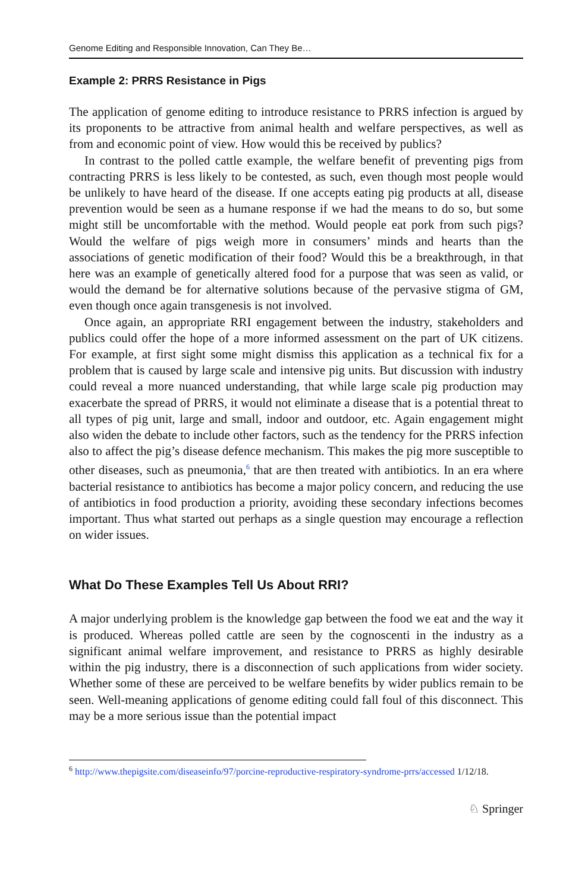Genome Editing and Responsible Innovation, Can They Be…
Example 2: PRRS Resistance in Pigs
The application of genome editing to introduce resistance to PRRS infection is argued by its proponents to be attractive from animal health and welfare perspectives, as well as from and economic point of view. How would this be received by publics?
In contrast to the polled cattle example, the welfare benefit of preventing pigs from contracting PRRS is less likely to be contested, as such, even though most people would be unlikely to have heard of the disease. If one accepts eating pig products at all, disease prevention would be seen as a humane response if we had the means to do so, but some might still be uncomfortable with the method. Would people eat pork from such pigs? Would the welfare of pigs weigh more in consumers’ minds and hearts than the associations of genetic modification of their food? Would this be a breakthrough, in that here was an example of genetically altered food for a purpose that was seen as valid, or would the demand be for alternative solutions because of the pervasive stigma of GM, even though once again transgenesis is not involved.
Once again, an appropriate RRI engagement between the industry, stakeholders and publics could offer the hope of a more informed assessment on the part of UK citizens. For example, at first sight some might dismiss this application as a technical fix for a problem that is caused by large scale and intensive pig units. But discussion with industry could reveal a more nuanced understanding, that while large scale pig production may exacerbate the spread of PRRS, it would not eliminate a disease that is a potential threat to all types of pig unit, large and small, indoor and outdoor, etc. Again engagement might also widen the debate to include other factors, such as the tendency for the PRRS infection also to affect the pig’s disease defence mechanism. This makes the pig more susceptible to other diseases, such as pneumonia,<sup>6</sup> that are then treated with antibiotics. In an era where bacterial resistance to antibiotics has become a major policy concern, and reducing the use of antibiotics in food production a priority, avoiding these secondary infections becomes important. Thus what started out perhaps as a single question may encourage a reflection on wider issues.
What Do These Examples Tell Us About RRI?
A major underlying problem is the knowledge gap between the food we eat and the way it is produced. Whereas polled cattle are seen by the cognoscenti in the industry as a significant animal welfare improvement, and resistance to PRRS as highly desirable within the pig industry, there is a disconnection of such applications from wider society. Whether some of these are perceived to be welfare benefits by wider publics remain to be seen. Well-meaning applications of genome editing could fall foul of this disconnect. This may be a more serious issue than the potential impact
<sup>6</sup> http://www.thepigsite.com/diseaseinfo/97/porcine-reproductive-respiratory-syndrome-prrs/accessed 1/12/18.
♘ Springer